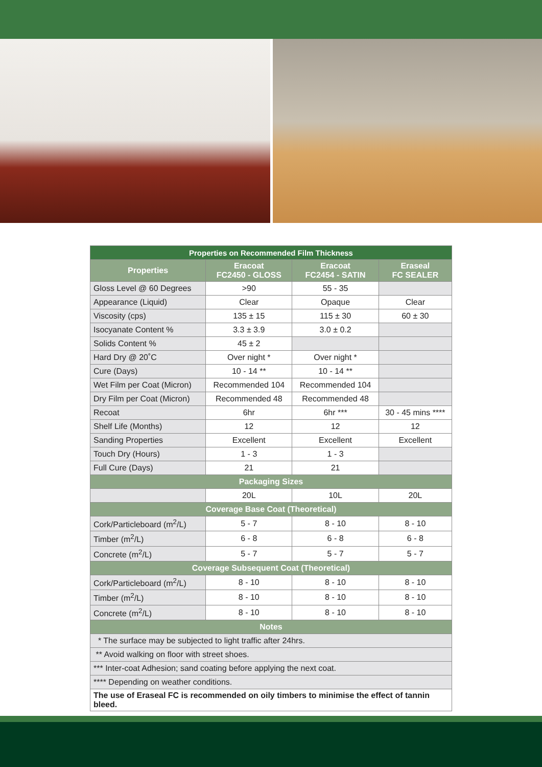| Properties on Recommended Film Thickness | | | |
| --- | --- | --- | --- |
| Properties | Eracoat FC2450 - GLOSS | Eracoat FC2454 - SATIN | Eraseal FC SEALER |
| Gloss Level @ 60 Degrees | >90 | 55 - 35 | |
| Appearance (Liquid) | Clear | Opaque | Clear |
| Viscosity (cps) | 135 ± 15 | 115 ± 30 | 60 ± 30 |
| Isocyanate Content % | 3.3 ± 3.9 | 3.0 ± 0.2 | |
| Solids Content % | 45 ± 2 | | |
| Hard Dry @ 20˚C | Over night * | Over night * | |
| Cure (Days) | 10 - 14 ** | 10 - 14 ** | |
| Wet Film per Coat (Micron) | Recommended 104 | Recommended 104 | |
| Dry Film per Coat (Micron) | Recommended 48 | Recommended 48 | |
| Recoat | 6hr | 6hr *** | 30 - 45 mins **** |
| Shelf Life (Months) | 12 | 12 | 12 |
| Sanding Properties | Excellent | Excellent | Excellent |
| Touch Dry (Hours) | 1 - 3 | 1 - 3 | |
| Full Cure (Days) | 21 | 21 | |
| Packaging Sizes | | | |
| | 20L | 10L | 20L |
| Coverage Base Coat (Theoretical) | | | |
| Cork/Particleboard (m<sup>2</sup>/L) | 5 - 7 | 8 - 10 | 8 - 10 |
| Timber (m<sup>2</sup>/L) | 6 - 8 | 6 - 8 | 6 - 8 |
| Concrete (m<sup>2</sup>/L) | 5 - 7 | 5 - 7 | 5 - 7 |
| Coverage Subsequent Coat (Theoretical) | | | |
| Cork/Particleboard (m<sup>2</sup>/L) | 8 - 10 | 8 - 10 | 8 - 10 |
| Timber (m<sup>2</sup>/L) | 8 - 10 | 8 - 10 | 8 - 10 |
| Concrete (m<sup>2</sup>/L) | 8 - 10 | 8 - 10 | 8 - 10 |
| Notes | | | |
| * The surface may be subjected to light traffic after 24hrs. | | | |
| ** Avoid walking on floor with street shoes. | | | |
| *** Inter-coat Adhesion; sand coating before applying the next coat. | | | |
| **** Depending on weather conditions. | | | |
| The use of Eraseal FC is recommended on oily timbers to minimise the effect of tannin bleed. | | | |